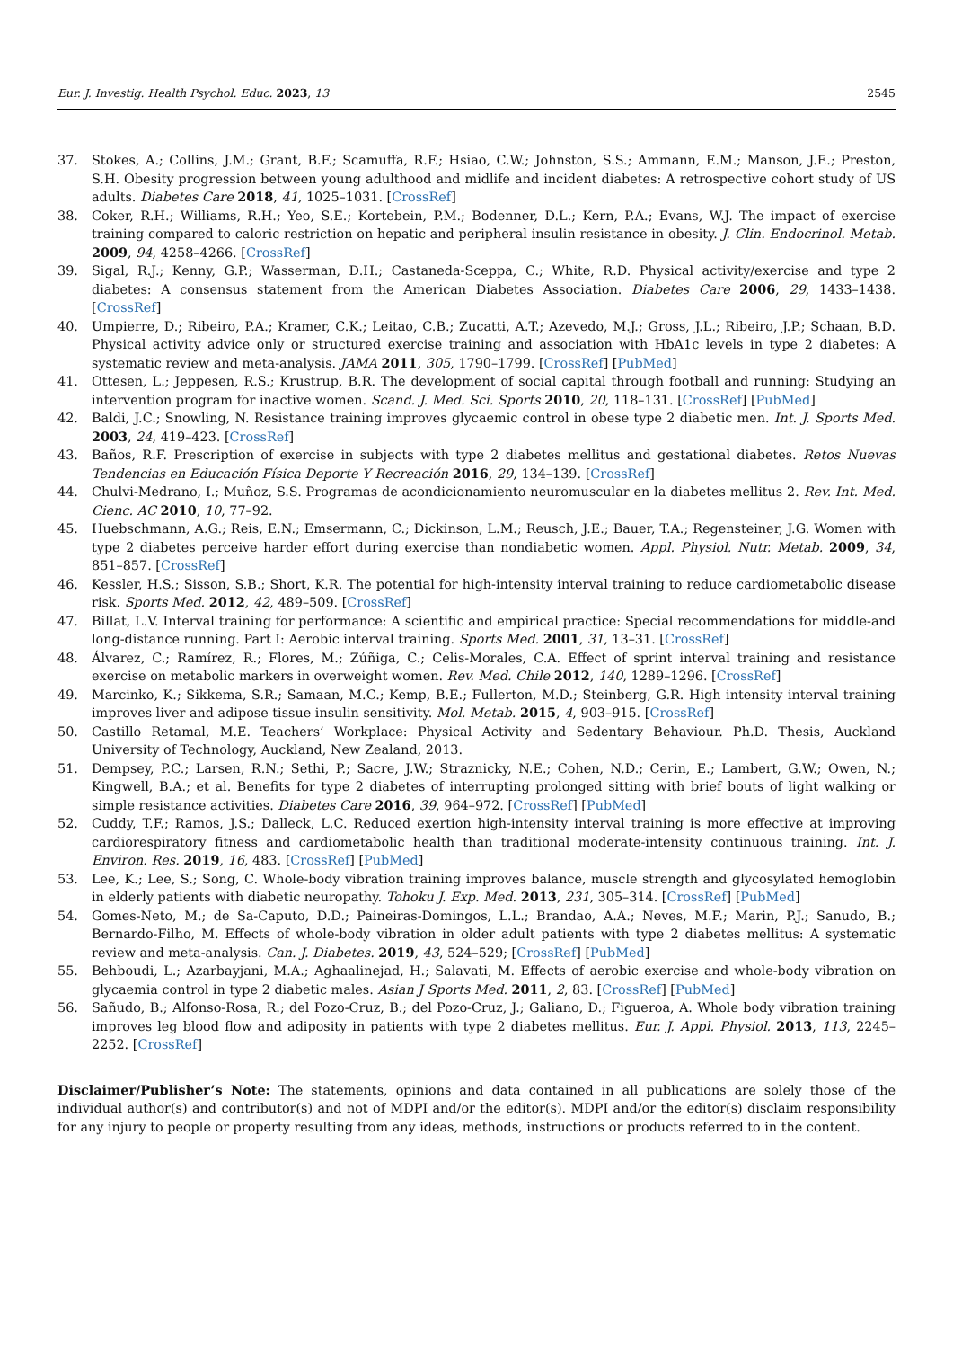Eur. J. Investig. Health Psychol. Educ. 2023, 13 2545
37. Stokes, A.; Collins, J.M.; Grant, B.F.; Scamuffa, R.F.; Hsiao, C.W.; Johnston, S.S.; Ammann, E.M.; Manson, J.E.; Preston, S.H. Obesity progression between young adulthood and midlife and incident diabetes: A retrospective cohort study of US adults. Diabetes Care 2018, 41, 1025–1031. [CrossRef]
38. Coker, R.H.; Williams, R.H.; Yeo, S.E.; Kortebein, P.M.; Bodenner, D.L.; Kern, P.A.; Evans, W.J. The impact of exercise training compared to caloric restriction on hepatic and peripheral insulin resistance in obesity. J. Clin. Endocrinol. Metab. 2009, 94, 4258–4266. [CrossRef]
39. Sigal, R.J.; Kenny, G.P.; Wasserman, D.H.; Castaneda-Sceppa, C.; White, R.D. Physical activity/exercise and type 2 diabetes: A consensus statement from the American Diabetes Association. Diabetes Care 2006, 29, 1433–1438. [CrossRef]
40. Umpierre, D.; Ribeiro, P.A.; Kramer, C.K.; Leitao, C.B.; Zucatti, A.T.; Azevedo, M.J.; Gross, J.L.; Ribeiro, J.P.; Schaan, B.D. Physical activity advice only or structured exercise training and association with HbA1c levels in type 2 diabetes: A systematic review and meta-analysis. JAMA 2011, 305, 1790–1799. [CrossRef] [PubMed]
41. Ottesen, L.; Jeppesen, R.S.; Krustrup, B.R. The development of social capital through football and running: Studying an intervention program for inactive women. Scand. J. Med. Sci. Sports 2010, 20, 118–131. [CrossRef] [PubMed]
42. Baldi, J.C.; Snowling, N. Resistance training improves glycaemic control in obese type 2 diabetic men. Int. J. Sports Med. 2003, 24, 419–423. [CrossRef]
43. Baños, R.F. Prescription of exercise in subjects with type 2 diabetes mellitus and gestational diabetes. Retos Nuevas Tendencias en Educación Física Deporte Y Recreación 2016, 29, 134–139. [CrossRef]
44. Chulvi-Medrano, I.; Muñoz, S.S. Programas de acondicionamiento neuromuscular en la diabetes mellitus 2. Rev. Int. Med. Cienc. AC 2010, 10, 77–92.
45. Huebschmann, A.G.; Reis, E.N.; Emsermann, C.; Dickinson, L.M.; Reusch, J.E.; Bauer, T.A.; Regensteiner, J.G. Women with type 2 diabetes perceive harder effort during exercise than nondiabetic women. Appl. Physiol. Nutr. Metab. 2009, 34, 851–857. [CrossRef]
46. Kessler, H.S.; Sisson, S.B.; Short, K.R. The potential for high-intensity interval training to reduce cardiometabolic disease risk. Sports Med. 2012, 42, 489–509. [CrossRef]
47. Billat, L.V. Interval training for performance: A scientific and empirical practice: Special recommendations for middle-and long-distance running. Part I: Aerobic interval training. Sports Med. 2001, 31, 13–31. [CrossRef]
48. Álvarez, C.; Ramírez, R.; Flores, M.; Zúñiga, C.; Celis-Morales, C.A. Effect of sprint interval training and resistance exercise on metabolic markers in overweight women. Rev. Med. Chile 2012, 140, 1289–1296. [CrossRef]
49. Marcinko, K.; Sikkema, S.R.; Samaan, M.C.; Kemp, B.E.; Fullerton, M.D.; Steinberg, G.R. High intensity interval training improves liver and adipose tissue insulin sensitivity. Mol. Metab. 2015, 4, 903–915. [CrossRef]
50. Castillo Retamal, M.E. Teachers’ Workplace: Physical Activity and Sedentary Behaviour. Ph.D. Thesis, Auckland University of Technology, Auckland, New Zealand, 2013.
51. Dempsey, P.C.; Larsen, R.N.; Sethi, P.; Sacre, J.W.; Straznicky, N.E.; Cohen, N.D.; Cerin, E.; Lambert, G.W.; Owen, N.; Kingwell, B.A.; et al. Benefits for type 2 diabetes of interrupting prolonged sitting with brief bouts of light walking or simple resistance activities. Diabetes Care 2016, 39, 964–972. [CrossRef] [PubMed]
52. Cuddy, T.F.; Ramos, J.S.; Dalleck, L.C. Reduced exertion high-intensity interval training is more effective at improving cardiorespiratory fitness and cardiometabolic health than traditional moderate-intensity continuous training. Int. J. Environ. Res. 2019, 16, 483. [CrossRef] [PubMed]
53. Lee, K.; Lee, S.; Song, C. Whole-body vibration training improves balance, muscle strength and glycosylated hemoglobin in elderly patients with diabetic neuropathy. Tohoku J. Exp. Med. 2013, 231, 305–314. [CrossRef] [PubMed]
54. Gomes-Neto, M.; de Sa-Caputo, D.D.; Paineiras-Domingos, L.L.; Brandao, A.A.; Neves, M.F.; Marin, P.J.; Sanudo, B.; Bernardo-Filho, M. Effects of whole-body vibration in older adult patients with type 2 diabetes mellitus: A systematic review and meta-analysis. Can. J. Diabetes. 2019, 43, 524–529; [CrossRef] [PubMed]
55. Behboudi, L.; Azarbayjani, M.A.; Aghaalinejad, H.; Salavati, M. Effects of aerobic exercise and whole-body vibration on glycaemia control in type 2 diabetic males. Asian J Sports Med. 2011, 2, 83. [CrossRef] [PubMed]
56. Sañudo, B.; Alfonso-Rosa, R.; del Pozo-Cruz, B.; del Pozo-Cruz, J.; Galiano, D.; Figueroa, A. Whole body vibration training improves leg blood flow and adiposity in patients with type 2 diabetes mellitus. Eur. J. Appl. Physiol. 2013, 113, 2245–2252. [CrossRef]
Disclaimer/Publisher’s Note: The statements, opinions and data contained in all publications are solely those of the individual author(s) and contributor(s) and not of MDPI and/or the editor(s). MDPI and/or the editor(s) disclaim responsibility for any injury to people or property resulting from any ideas, methods, instructions or products referred to in the content.